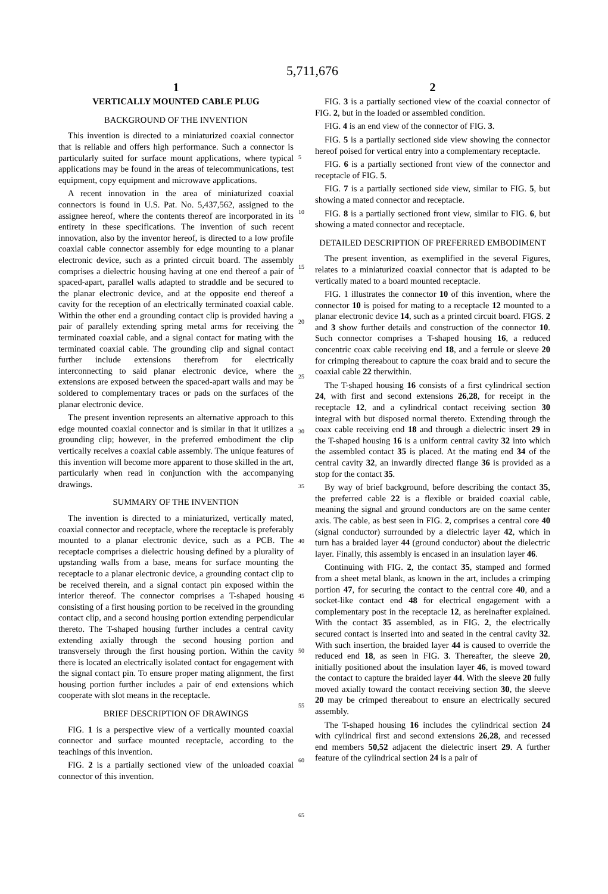5,711,676
1
VERTICALLY MOUNTED CABLE PLUG
BACKGROUND OF THE INVENTION
This invention is directed to a miniaturized coaxial connector that is reliable and offers high performance. Such a connector is particularly suited for surface mount applications, where typical applications may be found in the areas of telecommunications, test equipment, copy equipment and microwave applications.
A recent innovation in the area of miniaturized coaxial connectors is found in U.S. Pat. No. 5,437,562, assigned to the assignee hereof, where the contents thereof are incorporated in its entirety in these specifications. The invention of such recent innovation, also by the inventor hereof, is directed to a low profile coaxial cable connector assembly for edge mounting to a planar electronic device, such as a printed circuit board. The assembly comprises a dielectric housing having at one end thereof a pair of spaced-apart, parallel walls adapted to straddle and be secured to the planar electronic device, and at the opposite end thereof a cavity for the reception of an electrically terminated coaxial cable. Within the other end a grounding contact clip is provided having a pair of parallely extending spring metal arms for receiving the terminated coaxial cable, and a signal contact for mating with the terminated coaxial cable. The grounding clip and signal contact further include extensions therefrom for electrically interconnecting to said planar electronic device, where the extensions are exposed between the spaced-apart walls and may be soldered to complementary traces or pads on the surfaces of the planar electronic device.
The present invention represents an alternative approach to this edge mounted coaxial connector and is similar in that it utilizes a grounding clip; however, in the preferred embodiment the clip vertically receives a coaxial cable assembly. The unique features of this invention will become more apparent to those skilled in the art, particularly when read in conjunction with the accompanying drawings.
SUMMARY OF THE INVENTION
The invention is directed to a miniaturized, vertically mated, coaxial connector and receptacle, where the receptacle is preferably mounted to a planar electronic device, such as a PCB. The receptacle comprises a dielectric housing defined by a plurality of upstanding walls from a base, means for surface mounting the receptacle to a planar electronic device, a grounding contact clip to be received therein, and a signal contact pin exposed within the interior thereof. The connector comprises a T-shaped housing consisting of a first housing portion to be received in the grounding contact clip, and a second housing portion extending perpendicular thereto. The T-shaped housing further includes a central cavity extending axially through the second housing portion and transversely through the first housing portion. Within the cavity there is located an electrically isolated contact for engagement with the signal contact pin. To ensure proper mating alignment, the first housing portion further includes a pair of end extensions which cooperate with slot means in the receptacle.
BRIEF DESCRIPTION OF DRAWINGS
FIG. 1 is a perspective view of a vertically mounted coaxial connector and surface mounted receptacle, according to the teachings of this invention.
FIG. 2 is a partially sectioned view of the unloaded coaxial connector of this invention.
5
10
15
20
25
30
35
40
45
50
55
60
65
2
FIG. 3 is a partially sectioned view of the coaxial connector of FIG. 2, but in the loaded or assembled condition.
FIG. 4 is an end view of the connector of FIG. 3.
FIG. 5 is a partially sectioned side view showing the connector hereof poised for vertical entry into a complementary receptacle.
FIG. 6 is a partially sectioned front view of the connector and receptacle of FIG. 5.
FIG. 7 is a partially sectioned side view, similar to FIG. 5, but showing a mated connector and receptacle.
FIG. 8 is a partially sectioned front view, similar to FIG. 6, but showing a mated connector and receptacle.
DETAILED DESCRIPTION OF PREFERRED EMBODIMENT
The present invention, as exemplified in the several Figures, relates to a miniaturized coaxial connector that is adapted to be vertically mated to a board mounted receptacle.
FIG. 1 illustrates the connector 10 of this invention, where the connector 10 is poised for mating to a receptacle 12 mounted to a planar electronic device 14, such as a printed circuit board. FIGS. 2 and 3 show further details and construction of the connector 10. Such connector comprises a T-shaped housing 16, a reduced concentric coax cable receiving end 18, and a ferrule or sleeve 20 for crimping thereabout to capture the coax braid and to secure the coaxial cable 22 therwithin.
The T-shaped housing 16 consists of a first cylindrical section 24, with first and second extensions 26,28, for receipt in the receptacle 12, and a cylindrical contact receiving section 30 integral with but disposed normal thereto. Extending through the coax cable receiving end 18 and through a dielectric insert 29 in the T-shaped housing 16 is a uniform central cavity 32 into which the assembled contact 35 is placed. At the mating end 34 of the central cavity 32, an inwardly directed flange 36 is provided as a stop for the contact 35.
By way of brief background, before describing the contact 35, the preferred cable 22 is a flexible or braided coaxial cable, meaning the signal and ground conductors are on the same center axis. The cable, as best seen in FIG. 2, comprises a central core 40 (signal conductor) surrounded by a dielectric layer 42, which in turn has a braided layer 44 (ground conductor) about the dielectric layer. Finally, this assembly is encased in an insulation layer 46.
Continuing with FIG. 2, the contact 35, stamped and formed from a sheet metal blank, as known in the art, includes a crimping portion 47, for securing the contact to the central core 40, and a socket-like contact end 48 for electrical engagement with a complementary post in the receptacle 12, as hereinafter explained. With the contact 35 assembled, as in FIG. 2, the electrically secured contact is inserted into and seated in the central cavity 32. With such insertion, the braided layer 44 is caused to override the reduced end 18, as seen in FIG. 3. Thereafter, the sleeve 20, initially positioned about the insulation layer 46, is moved toward the contact to capture the braided layer 44. With the sleeve 20 fully moved axially toward the contact receiving section 30, the sleeve 20 may be crimped thereabout to ensure an electrically secured assembly.
The T-shaped housing 16 includes the cylindrical section 24 with cylindrical first and second extensions 26,28, and recessed end members 50,52 adjacent the dielectric insert 29. A further feature of the cylindrical section 24 is a pair of